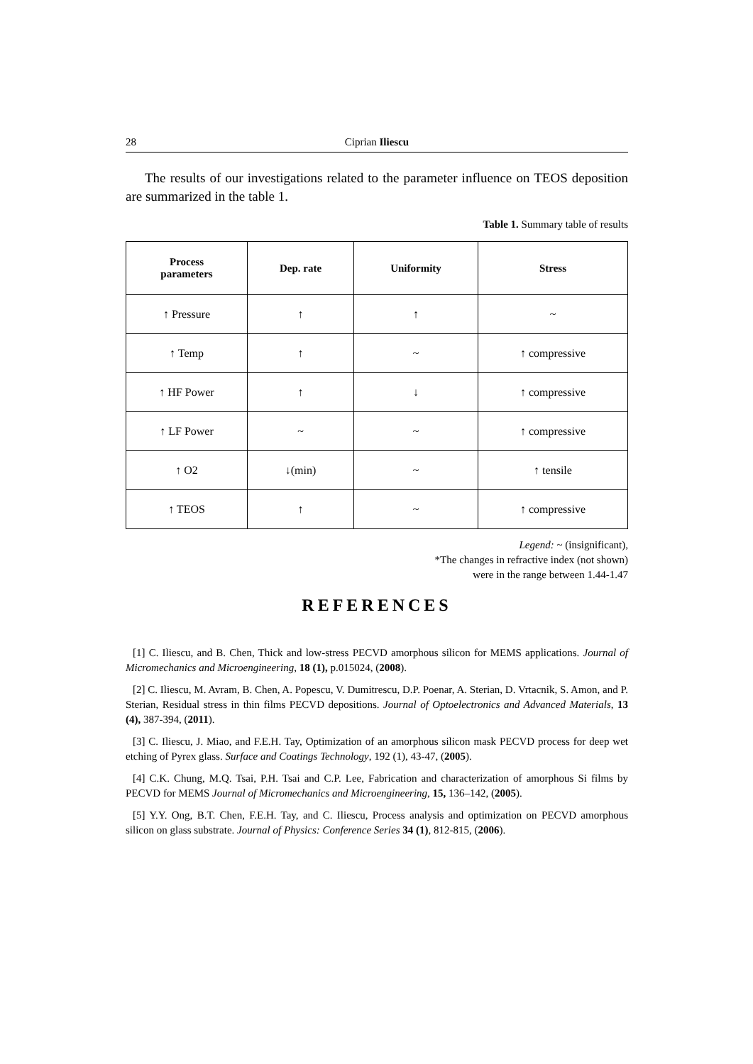28 Ciprian Iliescu
The results of our investigations related to the parameter influence on TEOS deposition are summarized in the table 1.
Table 1. Summary table of results
| Process parameters | Dep. rate | Uniformity | Stress |
| --- | --- | --- | --- |
| ↑ Pressure | ↑ | ↑ | ~ |
| ↑ Temp | ↑ | ~ | ↑ compressive |
| ↑ HF Power | ↑ | ↓ | ↑ compressive |
| ↑ LF Power | ~ | ~ | ↑ compressive |
| ↑ O2 | ↓(min) | ~ | ↑ tensile |
| ↑ TEOS | ↑ | ~ | ↑ compressive |
Legend: ~ (insignificant),
*The changes in refractive index (not shown)
were in the range between 1.44-1.47
REFERENCES
[1] C. Iliescu, and B. Chen, Thick and low-stress PECVD amorphous silicon for MEMS applications. Journal of Micromechanics and Microengineering, 18 (1), p.015024, (2008).
[2] C. Iliescu, M. Avram, B. Chen, A. Popescu, V. Dumitrescu, D.P. Poenar, A. Sterian, D. Vrtacnik, S. Amon, and P. Sterian, Residual stress in thin films PECVD depositions. Journal of Optoelectronics and Advanced Materials, 13 (4), 387-394, (2011).
[3] C. Iliescu, J. Miao, and F.E.H. Tay, Optimization of an amorphous silicon mask PECVD process for deep wet etching of Pyrex glass. Surface and Coatings Technology, 192 (1), 43-47, (2005).
[4] C.K. Chung, M.Q. Tsai, P.H. Tsai and C.P. Lee, Fabrication and characterization of amorphous Si films by PECVD for MEMS Journal of Micromechanics and Microengineering, 15, 136–142, (2005).
[5] Y.Y. Ong, B.T. Chen, F.E.H. Tay, and C. Iliescu, Process analysis and optimization on PECVD amorphous silicon on glass substrate. Journal of Physics: Conference Series 34 (1), 812-815, (2006).